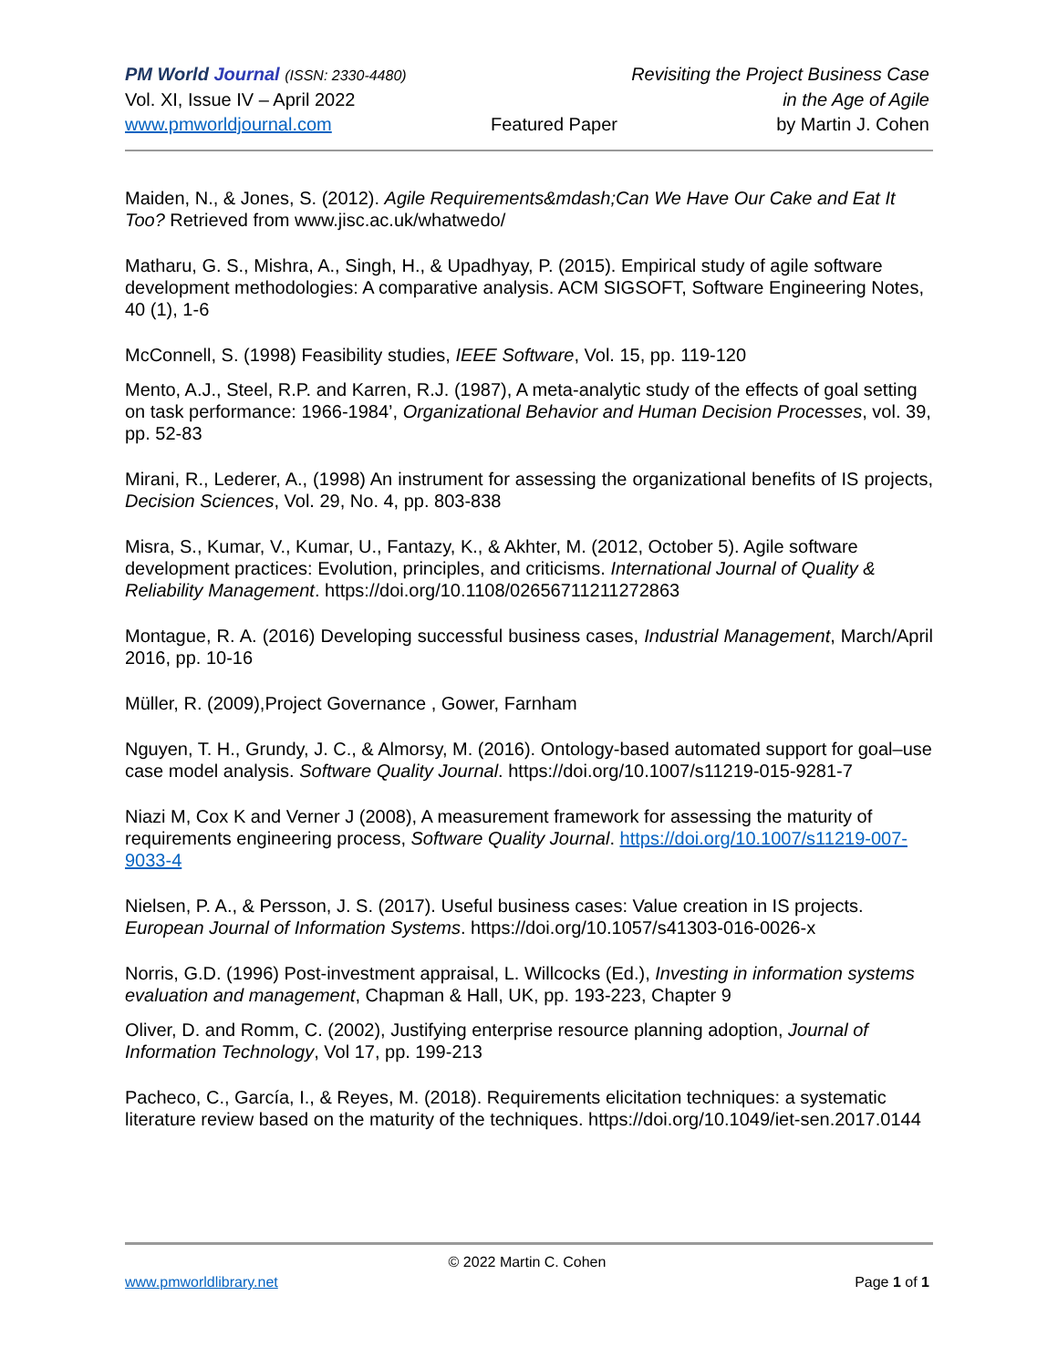PM World Journal (ISSN: 2330-4480) Revisiting the Project Business Case
Vol. XI, Issue IV – April 2022 in the Age of Agile
www.pmworldjournal.com Featured Paper by Martin J. Cohen
Maiden, N., & Jones, S. (2012). Agile Requirements&mdash;Can We Have Our Cake and Eat It Too? Retrieved from www.jisc.ac.uk/whatwedo/
Matharu, G. S., Mishra, A., Singh, H., & Upadhyay, P. (2015). Empirical study of agile software development methodologies: A comparative analysis. ACM SIGSOFT, Software Engineering Notes, 40 (1), 1-6
McConnell, S. (1998) Feasibility studies, IEEE Software, Vol. 15, pp. 119-120
Mento, A.J., Steel, R.P. and Karren, R.J. (1987), A meta-analytic study of the effects of goal setting on task performance: 1966-1984’, Organizational Behavior and Human Decision Processes, vol. 39, pp. 52-83
Mirani, R., Lederer, A., (1998) An instrument for assessing the organizational benefits of IS projects, Decision Sciences, Vol. 29, No. 4, pp. 803-838
Misra, S., Kumar, V., Kumar, U., Fantazy, K., & Akhter, M. (2012, October 5). Agile software development practices: Evolution, principles, and criticisms. International Journal of Quality & Reliability Management. https://doi.org/10.1108/02656711211272863
Montague, R. A. (2016) Developing successful business cases, Industrial Management, March/April 2016, pp. 10-16
Müller, R. (2009),Project Governance , Gower, Farnham
Nguyen, T. H., Grundy, J. C., & Almorsy, M. (2016). Ontology-based automated support for goal–use case model analysis. Software Quality Journal. https://doi.org/10.1007/s11219-015-9281-7
Niazi M, Cox K and Verner J (2008), A measurement framework for assessing the maturity of requirements engineering process, Software Quality Journal. https://doi.org/10.1007/s11219-007-9033-4
Nielsen, P. A., & Persson, J. S. (2017). Useful business cases: Value creation in IS projects. European Journal of Information Systems. https://doi.org/10.1057/s41303-016-0026-x
Norris, G.D. (1996) Post-investment appraisal, L. Willcocks (Ed.), Investing in information systems evaluation and management, Chapman & Hall, UK, pp. 193-223, Chapter 9
Oliver, D. and Romm, C. (2002), Justifying enterprise resource planning adoption, Journal of Information Technology, Vol 17, pp. 199-213
Pacheco, C., García, I., & Reyes, M. (2018). Requirements elicitation techniques: a systematic literature review based on the maturity of the techniques. https://doi.org/10.1049/iet-sen.2017.0144
© 2022 Martin C. Cohen
www.pmworldlibrary.net Page 1 of 1